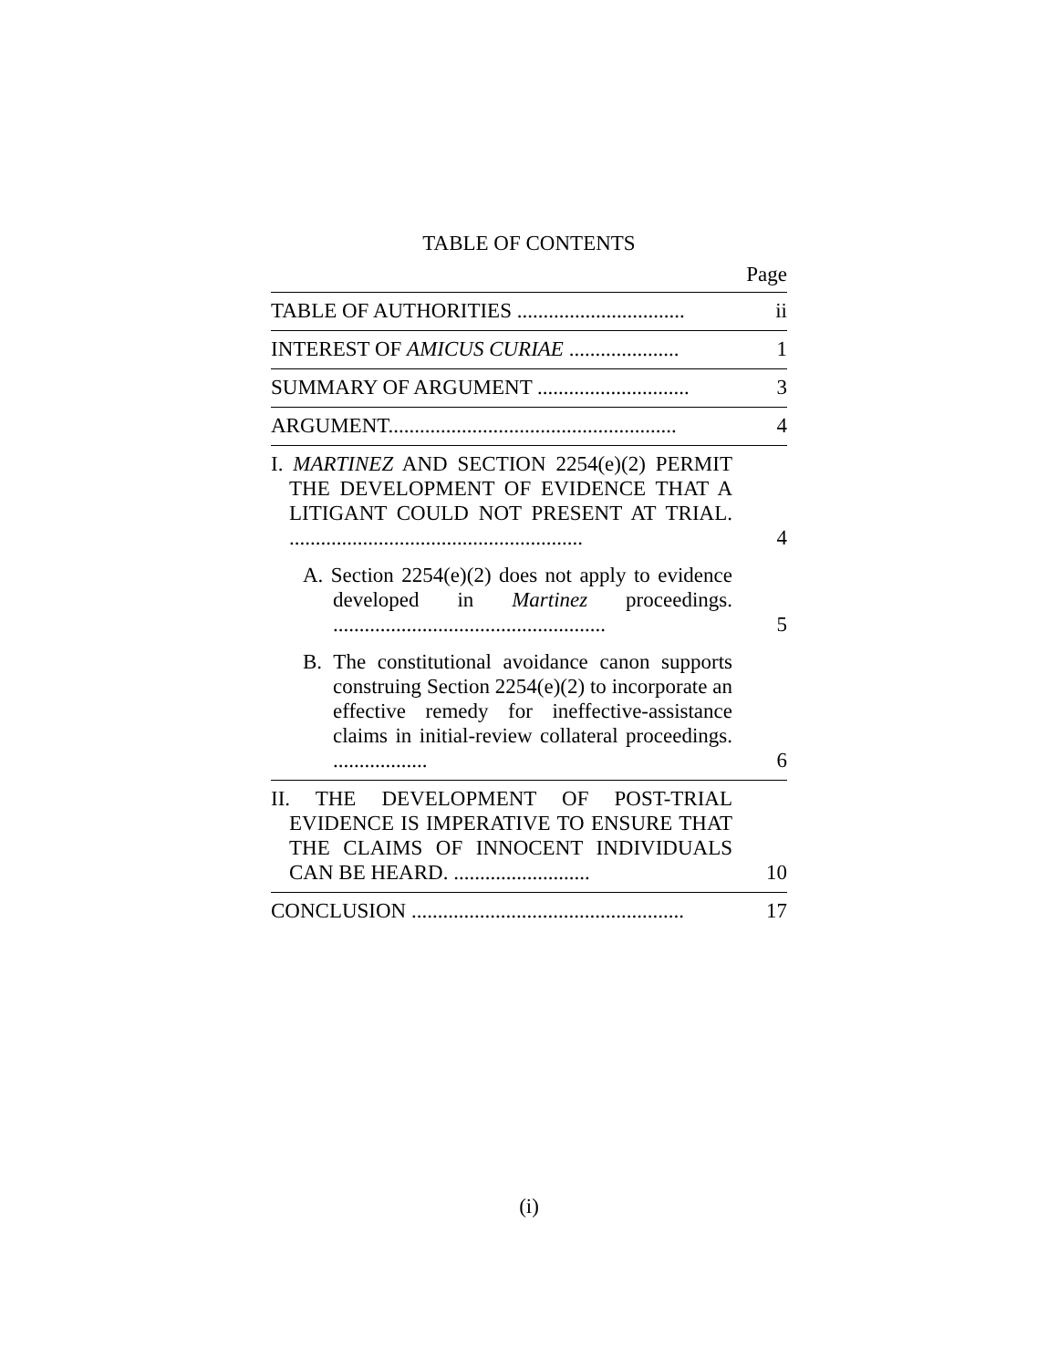TABLE OF CONTENTS
Page
| TABLE OF AUTHORITIES ................................ | ii |
| INTEREST OF AMICUS CURIAE ..................... | 1 |
| SUMMARY OF ARGUMENT ............................. | 3 |
| ARGUMENT....................................................... | 4 |
| I. MARTINEZ AND SECTION 2254(e)(2) PERMIT THE DEVELOPMENT OF EVIDENCE THAT A LITIGANT COULD NOT PRESENT AT TRIAL. ........................................................ | 4 |
| A. Section 2254(e)(2) does not apply to evidence developed in Martinez proceedings. .................................................... | 5 |
| B. The constitutional avoidance canon supports construing Section 2254(e)(2) to incorporate an effective remedy for ineffective-assistance claims in initial-review collateral proceedings. .................. | 6 |
| II. THE DEVELOPMENT OF POST-TRIAL EVIDENCE IS IMPERATIVE TO ENSURE THAT THE CLAIMS OF INNOCENT INDIVIDUALS CAN BE HEARD. .......................... | 10 |
| CONCLUSION .................................................... | 17 |
(i)